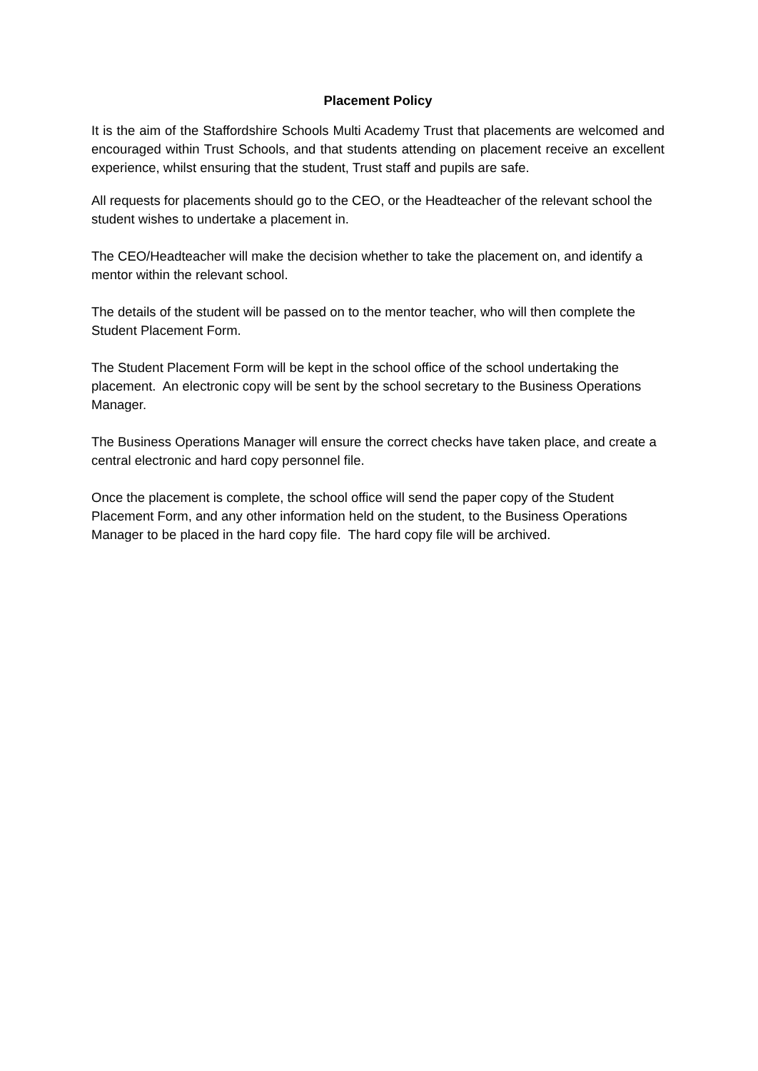Placement Policy
It is the aim of the Staffordshire Schools Multi Academy Trust that placements are welcomed and encouraged within Trust Schools, and that students attending on placement receive an excellent experience, whilst ensuring that the student, Trust staff and pupils are safe.
All requests for placements should go to the CEO, or the Headteacher of the relevant school the student wishes to undertake a placement in.
The CEO/Headteacher will make the decision whether to take the placement on, and identify a mentor within the relevant school.
The details of the student will be passed on to the mentor teacher, who will then complete the Student Placement Form.
The Student Placement Form will be kept in the school office of the school undertaking the placement. An electronic copy will be sent by the school secretary to the Business Operations Manager.
The Business Operations Manager will ensure the correct checks have taken place, and create a central electronic and hard copy personnel file.
Once the placement is complete, the school office will send the paper copy of the Student Placement Form, and any other information held on the student, to the Business Operations Manager to be placed in the hard copy file. The hard copy file will be archived.